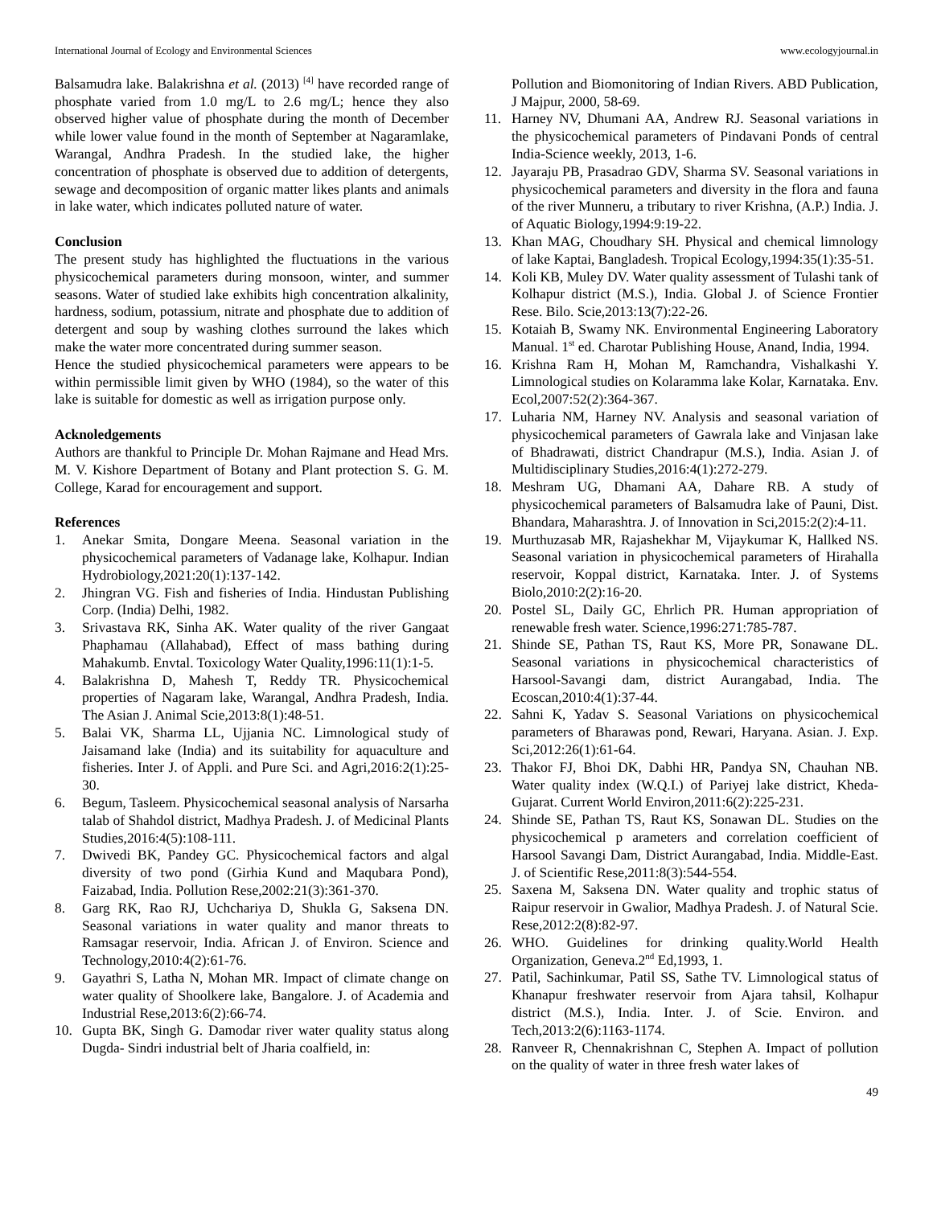International Journal of Ecology and Environmental Sciences www.ecologyjournal.in
Balsamudra lake. Balakrishna et al. (2013) <sup>[4]</sup> have recorded range of phosphate varied from 1.0 mg/L to 2.6 mg/L; hence they also observed higher value of phosphate during the month of December while lower value found in the month of September at Nagaramlake, Warangal, Andhra Pradesh. In the studied lake, the higher concentration of phosphate is observed due to addition of detergents, sewage and decomposition of organic matter likes plants and animals in lake water, which indicates polluted nature of water.
Conclusion
The present study has highlighted the fluctuations in the various physicochemical parameters during monsoon, winter, and summer seasons. Water of studied lake exhibits high concentration alkalinity, hardness, sodium, potassium, nitrate and phosphate due to addition of detergent and soup by washing clothes surround the lakes which make the water more concentrated during summer season.
Hence the studied physicochemical parameters were appears to be within permissible limit given by WHO (1984), so the water of this lake is suitable for domestic as well as irrigation purpose only.
Acknoledgements
Authors are thankful to Principle Dr. Mohan Rajmane and Head Mrs. M. V. Kishore Department of Botany and Plant protection S. G. M. College, Karad for encouragement and support.
References
1. Anekar Smita, Dongare Meena. Seasonal variation in the physicochemical parameters of Vadanage lake, Kolhapur. Indian Hydrobiology,2021:20(1):137-142.
2. Jhingran VG. Fish and fisheries of India. Hindustan Publishing Corp. (India) Delhi, 1982.
3. Srivastava RK, Sinha AK. Water quality of the river Gangaat Phaphamau (Allahabad), Effect of mass bathing during Mahakumb. Envtal. Toxicology Water Quality,1996:11(1):1-5.
4. Balakrishna D, Mahesh T, Reddy TR. Physicochemical properties of Nagaram lake, Warangal, Andhra Pradesh, India. The Asian J. Animal Scie,2013:8(1):48-51.
5. Balai VK, Sharma LL, Ujjania NC. Limnological study of Jaisamand lake (India) and its suitability for aquaculture and fisheries. Inter J. of Appli. and Pure Sci. and Agri,2016:2(1):25-30.
6. Begum, Tasleem. Physicochemical seasonal analysis of Narsarha talab of Shahdol district, Madhya Pradesh. J. of Medicinal Plants Studies,2016:4(5):108-111.
7. Dwivedi BK, Pandey GC. Physicochemical factors and algal diversity of two pond (Girhia Kund and Maqubara Pond), Faizabad, India. Pollution Rese,2002:21(3):361-370.
8. Garg RK, Rao RJ, Uchchariya D, Shukla G, Saksena DN. Seasonal variations in water quality and manor threats to Ramsagar reservoir, India. African J. of Environ. Science and Technology,2010:4(2):61-76.
9. Gayathri S, Latha N, Mohan MR. Impact of climate change on water quality of Shoolkere lake, Bangalore. J. of Academia and Industrial Rese,2013:6(2):66-74.
10. Gupta BK, Singh G. Damodar river water quality status along Dugda- Sindri industrial belt of Jharia coalfield, in:
Pollution and Biomonitoring of Indian Rivers. ABD Publication, J Majpur, 2000, 58-69.
11. Harney NV, Dhumani AA, Andrew RJ. Seasonal variations in the physicochemical parameters of Pindavani Ponds of central India-Science weekly, 2013, 1-6.
12. Jayaraju PB, Prasadrao GDV, Sharma SV. Seasonal variations in physicochemical parameters and diversity in the flora and fauna of the river Munneru, a tributary to river Krishna, (A.P.) India. J. of Aquatic Biology,1994:9:19-22.
13. Khan MAG, Choudhary SH. Physical and chemical limnology of lake Kaptai, Bangladesh. Tropical Ecology,1994:35(1):35-51.
14. Koli KB, Muley DV. Water quality assessment of Tulashi tank of Kolhapur district (M.S.), India. Global J. of Science Frontier Rese. Bilo. Scie,2013:13(7):22-26.
15. Kotaiah B, Swamy NK. Environmental Engineering Laboratory Manual. 1<sup>st</sup> ed. Charotar Publishing House, Anand, India, 1994.
16. Krishna Ram H, Mohan M, Ramchandra, Vishalkashi Y. Limnological studies on Kolaramma lake Kolar, Karnataka. Env. Ecol,2007:52(2):364-367.
17. Luharia NM, Harney NV. Analysis and seasonal variation of physicochemical parameters of Gawrala lake and Vinjasan lake of Bhadrawati, district Chandrapur (M.S.), India. Asian J. of Multidisciplinary Studies,2016:4(1):272-279.
18. Meshram UG, Dhamani AA, Dahare RB. A study of physicochemical parameters of Balsamudra lake of Pauni, Dist. Bhandara, Maharashtra. J. of Innovation in Sci,2015:2(2):4-11.
19. Murthuzasab MR, Rajashekhar M, Vijaykumar K, Hallked NS. Seasonal variation in physicochemical parameters of Hirahalla reservoir, Koppal district, Karnataka. Inter. J. of Systems Biolo,2010:2(2):16-20.
20. Postel SL, Daily GC, Ehrlich PR. Human appropriation of renewable fresh water. Science,1996:271:785-787.
21. Shinde SE, Pathan TS, Raut KS, More PR, Sonawane DL. Seasonal variations in physicochemical characteristics of Harsool-Savangi dam, district Aurangabad, India. The Ecoscan,2010:4(1):37-44.
22. Sahni K, Yadav S. Seasonal Variations on physicochemical parameters of Bharawas pond, Rewari, Haryana. Asian. J. Exp. Sci,2012:26(1):61-64.
23. Thakor FJ, Bhoi DK, Dabhi HR, Pandya SN, Chauhan NB. Water quality index (W.Q.I.) of Pariyej lake district, Kheda-Gujarat. Current World Environ,2011:6(2):225-231.
24. Shinde SE, Pathan TS, Raut KS, Sonawan DL. Studies on the physicochemical p arameters and correlation coefficient of Harsool Savangi Dam, District Aurangabad, India. Middle-East. J. of Scientific Rese,2011:8(3):544-554.
25. Saxena M, Saksena DN. Water quality and trophic status of Raipur reservoir in Gwalior, Madhya Pradesh. J. of Natural Scie. Rese,2012:2(8):82-97.
26. WHO. Guidelines for drinking quality.World Health Organization, Geneva.2<sup>nd</sup> Ed,1993, 1.
27. Patil, Sachinkumar, Patil SS, Sathe TV. Limnological status of Khanapur freshwater reservoir from Ajara tahsil, Kolhapur district (M.S.), India. Inter. J. of Scie. Environ. and Tech,2013:2(6):1163-1174.
28. Ranveer R, Chennakrishnan C, Stephen A. Impact of pollution on the quality of water in three fresh water lakes of
49